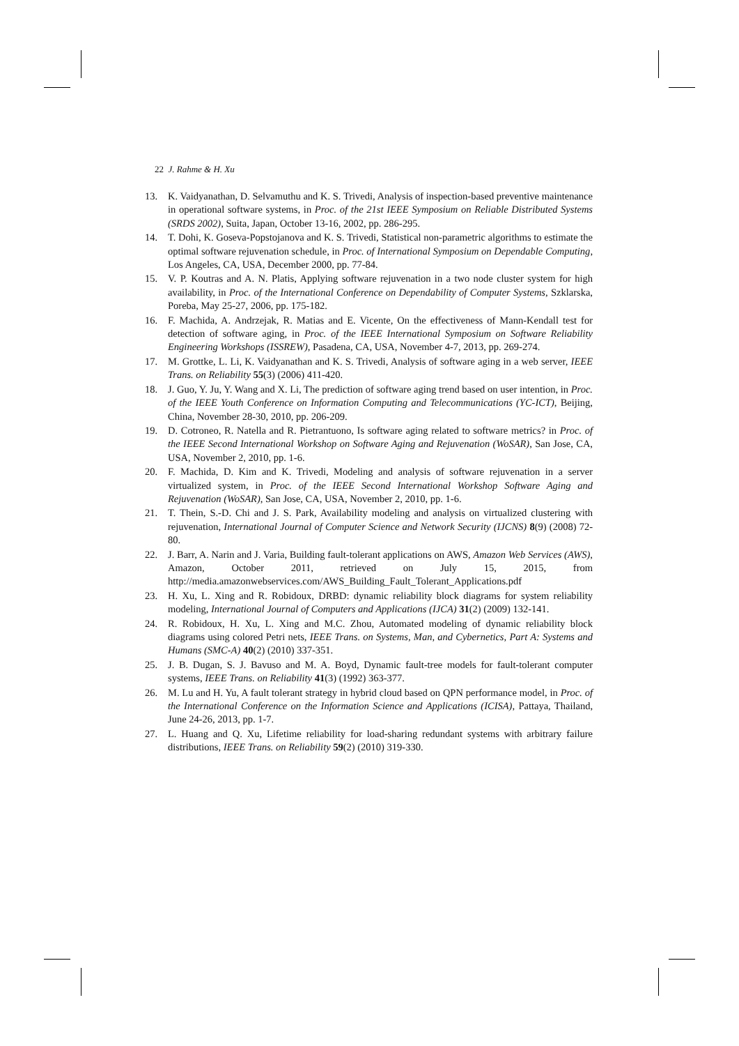22 J. Rahme & H. Xu
13. K. Vaidyanathan, D. Selvamuthu and K. S. Trivedi, Analysis of inspection-based preventive maintenance in operational software systems, in Proc. of the 21st IEEE Symposium on Reliable Distributed Systems (SRDS 2002), Suita, Japan, October 13-16, 2002, pp. 286-295.
14. T. Dohi, K. Goseva-Popstojanova and K. S. Trivedi, Statistical non-parametric algorithms to estimate the optimal software rejuvenation schedule, in Proc. of International Symposium on Dependable Computing, Los Angeles, CA, USA, December 2000, pp. 77-84.
15. V. P. Koutras and A. N. Platis, Applying software rejuvenation in a two node cluster system for high availability, in Proc. of the International Conference on Dependability of Computer Systems, Szklarska, Poreba, May 25-27, 2006, pp. 175-182.
16. F. Machida, A. Andrzejak, R. Matias and E. Vicente, On the effectiveness of Mann-Kendall test for detection of software aging, in Proc. of the IEEE International Symposium on Software Reliability Engineering Workshops (ISSREW), Pasadena, CA, USA, November 4-7, 2013, pp. 269-274.
17. M. Grottke, L. Li, K. Vaidyanathan and K. S. Trivedi, Analysis of software aging in a web server, IEEE Trans. on Reliability 55(3) (2006) 411-420.
18. J. Guo, Y. Ju, Y. Wang and X. Li, The prediction of software aging trend based on user intention, in Proc. of the IEEE Youth Conference on Information Computing and Telecommunications (YC-ICT), Beijing, China, November 28-30, 2010, pp. 206-209.
19. D. Cotroneo, R. Natella and R. Pietrantuono, Is software aging related to software metrics? in Proc. of the IEEE Second International Workshop on Software Aging and Rejuvenation (WoSAR), San Jose, CA, USA, November 2, 2010, pp. 1-6.
20. F. Machida, D. Kim and K. Trivedi, Modeling and analysis of software rejuvenation in a server virtualized system, in Proc. of the IEEE Second International Workshop Software Aging and Rejuvenation (WoSAR), San Jose, CA, USA, November 2, 2010, pp. 1-6.
21. T. Thein, S.-D. Chi and J. S. Park, Availability modeling and analysis on virtualized clustering with rejuvenation, International Journal of Computer Science and Network Security (IJCNS) 8(9) (2008) 72-80.
22. J. Barr, A. Narin and J. Varia, Building fault-tolerant applications on AWS, Amazon Web Services (AWS), Amazon, October 2011, retrieved on July 15, 2015, from http://media.amazonwebservices.com/AWS_Building_Fault_Tolerant_Applications.pdf
23. H. Xu, L. Xing and R. Robidoux, DRBD: dynamic reliability block diagrams for system reliability modeling, International Journal of Computers and Applications (IJCA) 31(2) (2009) 132-141.
24. R. Robidoux, H. Xu, L. Xing and M.C. Zhou, Automated modeling of dynamic reliability block diagrams using colored Petri nets, IEEE Trans. on Systems, Man, and Cybernetics, Part A: Systems and Humans (SMC-A) 40(2) (2010) 337-351.
25. J. B. Dugan, S. J. Bavuso and M. A. Boyd, Dynamic fault-tree models for fault-tolerant computer systems, IEEE Trans. on Reliability 41(3) (1992) 363-377.
26. M. Lu and H. Yu, A fault tolerant strategy in hybrid cloud based on QPN performance model, in Proc. of the International Conference on the Information Science and Applications (ICISA), Pattaya, Thailand, June 24-26, 2013, pp. 1-7.
27. L. Huang and Q. Xu, Lifetime reliability for load-sharing redundant systems with arbitrary failure distributions, IEEE Trans. on Reliability 59(2) (2010) 319-330.